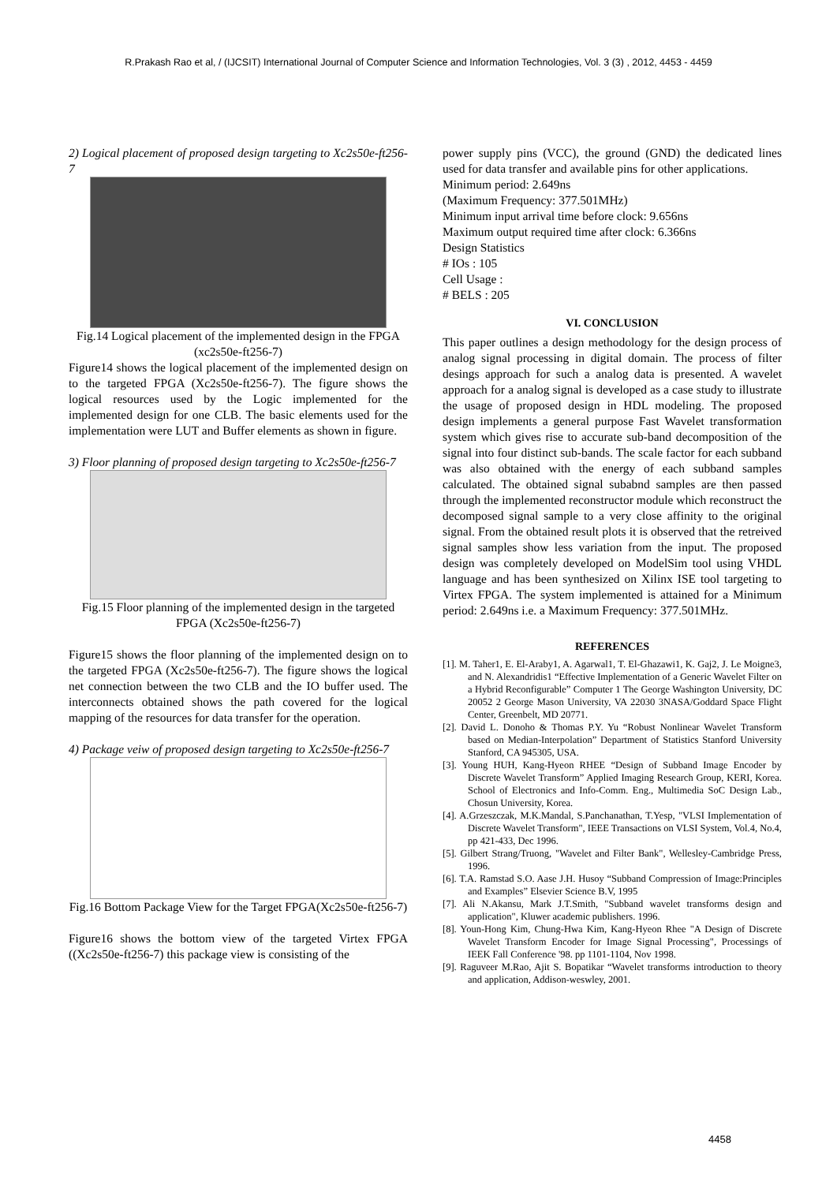R.Prakash Rao et al, / (IJCSIT) International Journal of Computer Science and Information Technologies, Vol. 3 (3) , 2012, 4453 - 4459
2) Logical placement of proposed design targeting to Xc2s50e-ft256-7
Fig.14 Logical placement of the implemented design in the FPGA (xc2s50e-ft256-7)
Figure14 shows the logical placement of the implemented design on to the targeted FPGA (Xc2s50e-ft256-7). The figure shows the logical resources used by the Logic implemented for the implemented design for one CLB. The basic elements used for the implementation were LUT and Buffer elements as shown in figure.
3) Floor planning of proposed design targeting to Xc2s50e-ft256-7
Fig.15 Floor planning of the implemented design in the targeted FPGA (Xc2s50e-ft256-7)
Figure15 shows the floor planning of the implemented design on to the targeted FPGA (Xc2s50e-ft256-7). The figure shows the logical net connection between the two CLB and the IO buffer used. The interconnects obtained shows the path covered for the logical mapping of the resources for data transfer for the operation.
4) Package veiw of proposed design targeting to Xc2s50e-ft256-7
Fig.16 Bottom Package View for the Target FPGA(Xc2s50e-ft256-7)
Figure16 shows the bottom view of the targeted Virtex FPGA ((Xc2s50e-ft256-7) this package view is consisting of the
power supply pins (VCC), the ground (GND) the dedicated lines used for data transfer and available pins for other applications.
Minimum period: 2.649ns
(Maximum Frequency: 377.501MHz)
Minimum input arrival time before clock: 9.656ns
Maximum output required time after clock: 6.366ns
Design Statistics
# IOs : 105
Cell Usage :
# BELS : 205
VI. CONCLUSION
This paper outlines a design methodology for the design process of analog signal processing in digital domain. The process of filter desings approach for such a analog data is presented. A wavelet approach for a analog signal is developed as a case study to illustrate the usage of proposed design in HDL modeling. The proposed design implements a general purpose Fast Wavelet transformation system which gives rise to accurate sub-band decomposition of the signal into four distinct sub-bands. The scale factor for each subband was also obtained with the energy of each subband samples calculated. The obtained signal subabnd samples are then passed through the implemented reconstructor module which reconstruct the decomposed signal sample to a very close affinity to the original signal. From the obtained result plots it is observed that the retreived signal samples show less variation from the input. The proposed design was completely developed on ModelSim tool using VHDL language and has been synthesized on Xilinx ISE tool targeting to Virtex FPGA. The system implemented is attained for a Minimum period: 2.649ns i.e. a Maximum Frequency: 377.501MHz.
REFERENCES
[1]. M. Taher1, E. El-Araby1, A. Agarwal1, T. El-Ghazawi1, K. Gaj2, J. Le Moigne3, and N. Alexandridis1 “Effective Implementation of a Generic Wavelet Filter on a Hybrid Reconfigurable” Computer 1 The George Washington University, DC 20052 2 George Mason University, VA 22030 3NASA/Goddard Space Flight Center, Greenbelt, MD 20771.
[2]. David L. Donoho & Thomas P.Y. Yu “Robust Nonlinear Wavelet Transform based on Median-Interpolation” Department of Statistics Stanford University Stanford, CA 945305, USA.
[3]. Young HUH, Kang-Hyeon RHEE “Design of Subband Image Encoder by Discrete Wavelet Transform” Applied Imaging Research Group, KERI, Korea. School of Electronics and Info-Comm. Eng., Multimedia SoC Design Lab., Chosun University, Korea.
[4]. A.Grzeszczak, M.K.Mandal, S.Panchanathan, T.Yesp, "VLSI Implementation of Discrete Wavelet Transform", IEEE Transactions on VLSI System, Vol.4, No.4, pp 421-433, Dec 1996.
[5]. Gilbert Strang/Truong, "Wavelet and Filter Bank", Wellesley-Cambridge Press, 1996.
[6]. T.A. Ramstad S.O. Aase J.H. Husoy “Subband Compression of Image:Principles and Examples” Elsevier Science B.V, 1995
[7]. Ali N.Akansu, Mark J.T.Smith, "Subband wavelet transforms design and application", Kluwer academic publishers. 1996.
[8]. Youn-Hong Kim, Chung-Hwa Kim, Kang-Hyeon Rhee "A Design of Discrete Wavelet Transform Encoder for Image Signal Processing", Processings of IEEK Fall Conference '98. pp 1101-1104, Nov 1998.
[9]. Raguveer M.Rao, Ajit S. Bopatikar “Wavelet transforms introduction to theory and application, Addison-weswley, 2001.
4458